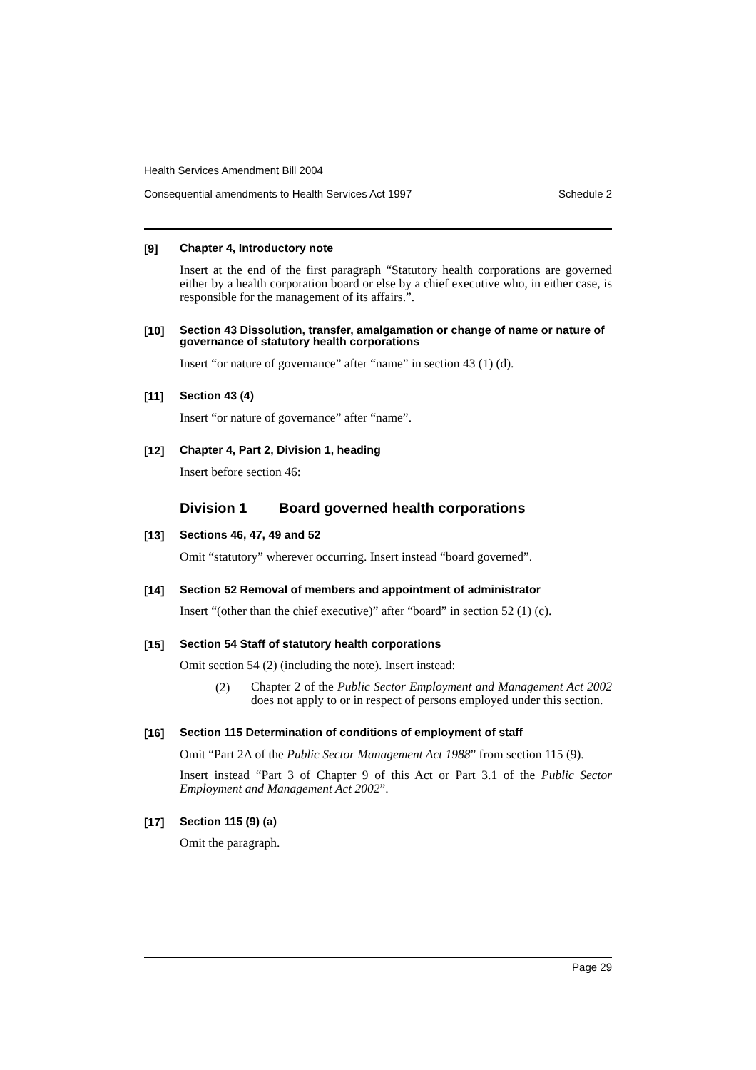Health Services Amendment Bill 2004
Consequential amendments to Health Services Act 1997 Schedule 2
[9]
Chapter 4, Introductory note
Insert at the end of the first paragraph “Statutory health corporations are governed either by a health corporation board or else by a chief executive who, in either case, is responsible for the management of its affairs.”.
[10]
Section 43 Dissolution, transfer, amalgamation or change of name or nature of governance of statutory health corporations
Insert “or nature of governance” after “name” in section 43 (1) (d).
[11]
Section 43 (4)
Insert “or nature of governance” after “name”.
[12]
Chapter 4, Part 2, Division 1, heading
Insert before section 46:
Division 1 Board governed health corporations
[13]
Sections 46, 47, 49 and 52
Omit “statutory” wherever occurring. Insert instead “board governed”.
[14]
Section 52 Removal of members and appointment of administrator
Insert “(other than the chief executive)” after “board” in section 52 (1) (c).
[15]
Section 54 Staff of statutory health corporations
Omit section 54 (2) (including the note). Insert instead:
(2)
Chapter 2 of the Public Sector Employment and Management Act 2002 does not apply to or in respect of persons employed under this section.
[16]
Section 115 Determination of conditions of employment of staff
Omit “Part 2A of the Public Sector Management Act 1988” from section 115 (9).
Insert instead “Part 3 of Chapter 9 of this Act or Part 3.1 of the Public Sector Employment and Management Act 2002”.
[17]
Section 115 (9) (a)
Omit the paragraph.
Page 29